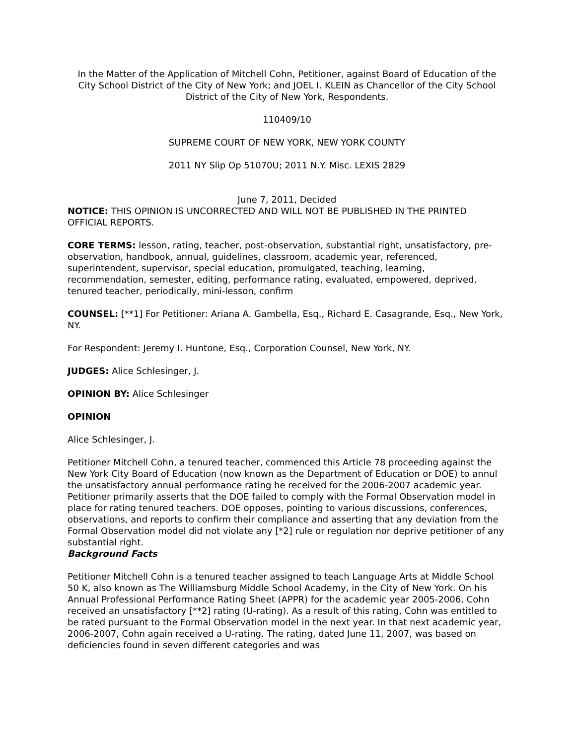In the Matter of the Application of Mitchell Cohn, Petitioner, against Board of Education of the City School District of the City of New York; and JOEL I. KLEIN as Chancellor of the City School District of the City of New York, Respondents.
110409/10
SUPREME COURT OF NEW YORK, NEW YORK COUNTY
2011 NY Slip Op 51070U; 2011 N.Y. Misc. LEXIS 2829
June 7, 2011, Decided
NOTICE: THIS OPINION IS UNCORRECTED AND WILL NOT BE PUBLISHED IN THE PRINTED OFFICIAL REPORTS.
CORE TERMS: lesson, rating, teacher, post-observation, substantial right, unsatisfactory, pre-observation, handbook, annual, guidelines, classroom, academic year, referenced, superintendent, supervisor, special education, promulgated, teaching, learning, recommendation, semester, editing, performance rating, evaluated, empowered, deprived, tenured teacher, periodically, mini-lesson, confirm
COUNSEL: [**1] For Petitioner: Ariana A. Gambella, Esq., Richard E. Casagrande, Esq., New York, NY.
For Respondent: Jeremy I. Huntone, Esq., Corporation Counsel, New York, NY.
JUDGES: Alice Schlesinger, J.
OPINION BY: Alice Schlesinger
OPINION
Alice Schlesinger, J.
Petitioner Mitchell Cohn, a tenured teacher, commenced this Article 78 proceeding against the New York City Board of Education (now known as the Department of Education or DOE) to annul the unsatisfactory annual performance rating he received for the 2006-2007 academic year. Petitioner primarily asserts that the DOE failed to comply with the Formal Observation model in place for rating tenured teachers. DOE opposes, pointing to various discussions, conferences, observations, and reports to confirm their compliance and asserting that any deviation from the Formal Observation model did not violate any [*2] rule or regulation nor deprive petitioner of any substantial right.
Background Facts
Petitioner Mitchell Cohn is a tenured teacher assigned to teach Language Arts at Middle School 50 K, also known as The Williamsburg Middle School Academy, in the City of New York. On his Annual Professional Performance Rating Sheet (APPR) for the academic year 2005-2006, Cohn received an unsatisfactory [**2] rating (U-rating). As a result of this rating, Cohn was entitled to be rated pursuant to the Formal Observation model in the next year. In that next academic year, 2006-2007, Cohn again received a U-rating. The rating, dated June 11, 2007, was based on deficiencies found in seven different categories and was